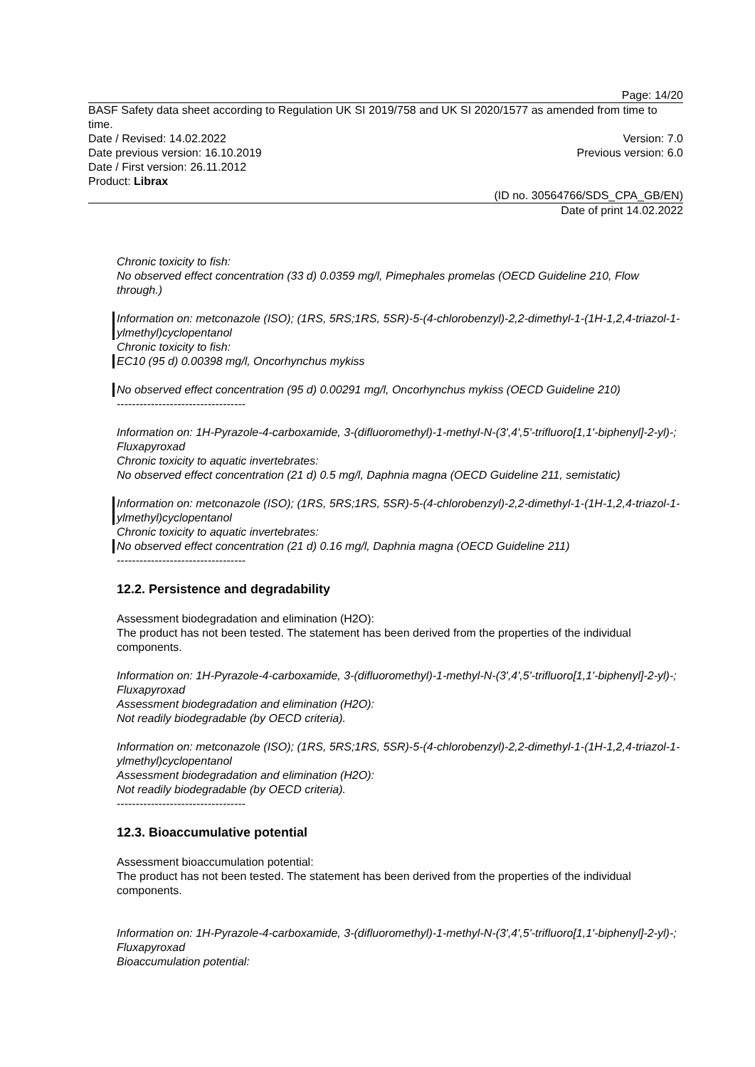Page: 14/20
BASF Safety data sheet according to Regulation UK SI 2019/758 and UK SI 2020/1577 as amended from time to time.
Date / Revised: 14.02.2022 Version: 7.0
Date previous version: 16.10.2019 Previous version: 6.0
Date / First version: 26.11.2012
Product: Librax
(ID no. 30564766/SDS_CPA_GB/EN)
Date of print 14.02.2022
Chronic toxicity to fish:
No observed effect concentration (33 d) 0.0359 mg/l, Pimephales promelas (OECD Guideline 210, Flow through.)
Information on: metconazole (ISO); (1RS, 5RS;1RS, 5SR)-5-(4-chlorobenzyl)-2,2-dimethyl-1-(1H-1,2,4-triazol-1-ylmethyl)cyclopentanol
Chronic toxicity to fish:
EC10 (95 d) 0.00398 mg/l, Oncorhynchus mykiss
No observed effect concentration (95 d) 0.00291 mg/l, Oncorhynchus mykiss (OECD Guideline 210)
----------------------------------
Information on: 1H-Pyrazole-4-carboxamide, 3-(difluoromethyl)-1-methyl-N-(3',4',5'-trifluoro[1,1'-biphenyl]-2-yl)-; Fluxapyroxad
Chronic toxicity to aquatic invertebrates:
No observed effect concentration (21 d) 0.5 mg/l, Daphnia magna (OECD Guideline 211, semistatic)
Information on: metconazole (ISO); (1RS, 5RS;1RS, 5SR)-5-(4-chlorobenzyl)-2,2-dimethyl-1-(1H-1,2,4-triazol-1-ylmethyl)cyclopentanol
Chronic toxicity to aquatic invertebrates:
No observed effect concentration (21 d) 0.16 mg/l, Daphnia magna (OECD Guideline 211)
----------------------------------
12.2. Persistence and degradability
Assessment biodegradation and elimination (H2O):
The product has not been tested. The statement has been derived from the properties of the individual components.
Information on: 1H-Pyrazole-4-carboxamide, 3-(difluoromethyl)-1-methyl-N-(3',4',5'-trifluoro[1,1'-biphenyl]-2-yl)-; Fluxapyroxad
Assessment biodegradation and elimination (H2O):
Not readily biodegradable (by OECD criteria).
Information on: metconazole (ISO); (1RS, 5RS;1RS, 5SR)-5-(4-chlorobenzyl)-2,2-dimethyl-1-(1H-1,2,4-triazol-1-ylmethyl)cyclopentanol
Assessment biodegradation and elimination (H2O):
Not readily biodegradable (by OECD criteria).
----------------------------------
12.3. Bioaccumulative potential
Assessment bioaccumulation potential:
The product has not been tested. The statement has been derived from the properties of the individual components.
Information on: 1H-Pyrazole-4-carboxamide, 3-(difluoromethyl)-1-methyl-N-(3',4',5'-trifluoro[1,1'-biphenyl]-2-yl)-; Fluxapyroxad
Bioaccumulation potential: